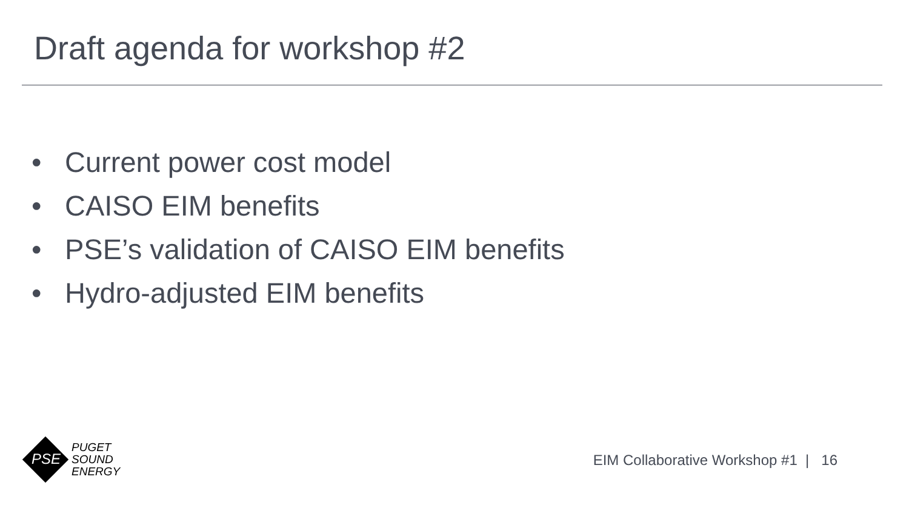Draft agenda for workshop #2
• Current power cost model
• CAISO EIM benefits
• PSE’s validation of CAISO EIM benefits
• Hydro-adjusted EIM benefits
PSE
PUGET
SOUND
ENERGY
EIM Collaborative Workshop #1 | 16